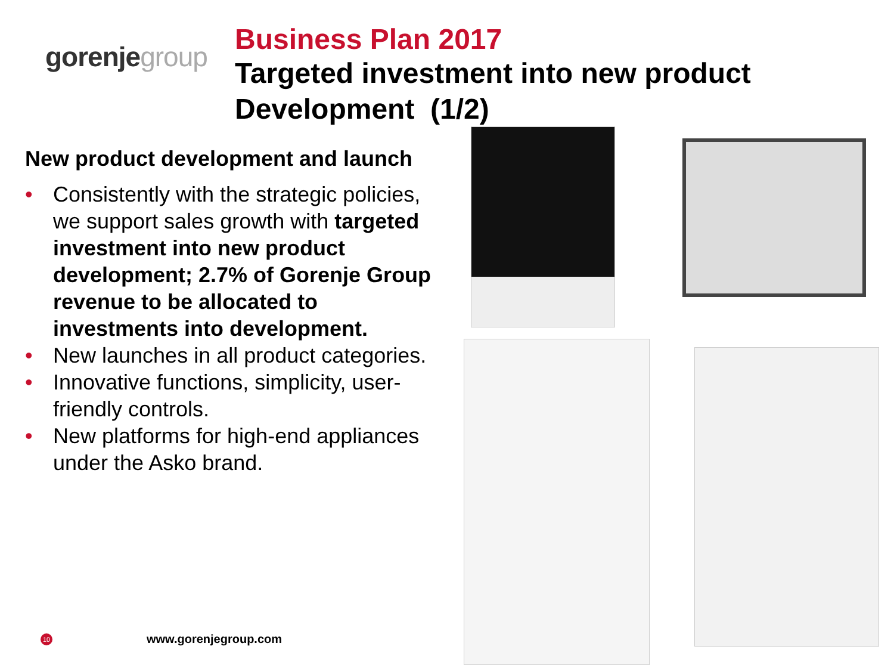gorenjegroup
Business Plan 2017
Targeted investment into new product Development (1/2)
New product development and launch
• Consistently with the strategic policies, we support sales growth with targeted investment into new product development; 2.7% of Gorenje Group revenue to be allocated to investments into development.
• New launches in all product categories.
• Innovative functions, simplicity, user-friendly controls.
• New platforms for high-end appliances under the Asko brand.
10 www.gorenjegroup.com